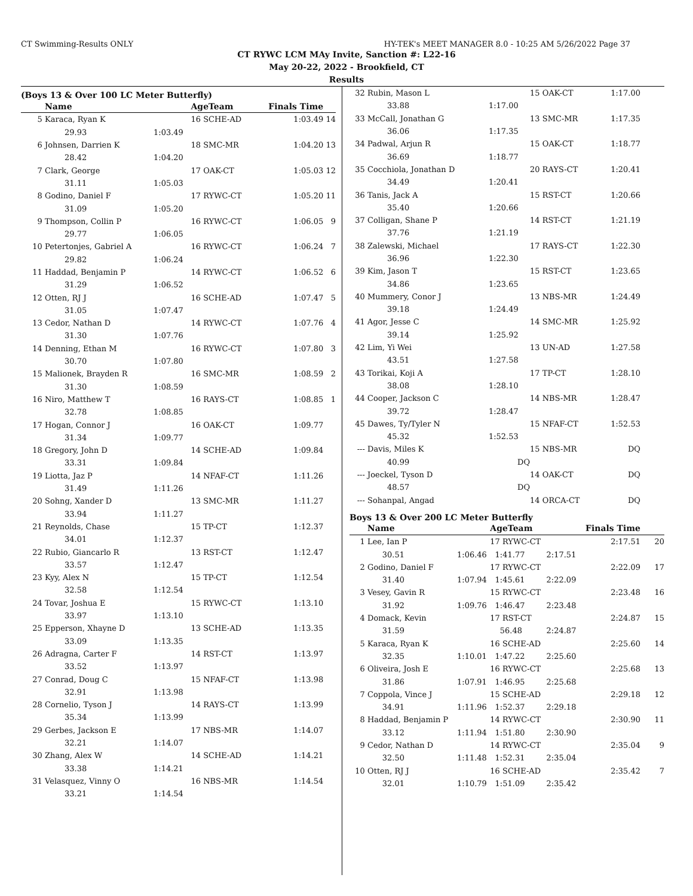CT Swimming-Results ONLY HY-TEK's MEET MANAGER 8.0 - 10:25 AM 5/26/2022 Page 37
CT RYWC LCM MAy Invite, Sanction #: L22-16
May 20-22, 2022 - Brookfield, CT
Results
(Boys 13 & Over 100 LC Meter Butterfly)
| | Name | | AgeTeam | Finals Time | |
| --- | --- | --- | --- | --- | --- |
| 5 | Karaca, Ryan K | | 16 SCHE-AD | 1:03.49 | 14 |
| | 29.93 | 1:03.49 | | | |
| 6 | Johnsen, Darrien K | | 18 SMC-MR | 1:04.20 | 13 |
| | 28.42 | 1:04.20 | | | |
| 7 | Clark, George | | 17 OAK-CT | 1:05.03 | 12 |
| | 31.11 | 1:05.03 | | | |
| 8 | Godino, Daniel F | | 17 RYWC-CT | 1:05.20 | 11 |
| | 31.09 | 1:05.20 | | | |
| 9 | Thompson, Collin P | | 16 RYWC-CT | 1:06.05 | 9 |
| | 29.77 | 1:06.05 | | | |
| 10 | Petertonjes, Gabriel A | | 16 RYWC-CT | 1:06.24 | 7 |
| | 29.82 | 1:06.24 | | | |
| 11 | Haddad, Benjamin P | | 14 RYWC-CT | 1:06.52 | 6 |
| | 31.29 | 1:06.52 | | | |
| 12 | Otten, RJ J | | 16 SCHE-AD | 1:07.47 | 5 |
| | 31.05 | 1:07.47 | | | |
| 13 | Cedor, Nathan D | | 14 RYWC-CT | 1:07.76 | 4 |
| | 31.30 | 1:07.76 | | | |
| 14 | Denning, Ethan M | | 16 RYWC-CT | 1:07.80 | 3 |
| | 30.70 | 1:07.80 | | | |
| 15 | Malionek, Brayden R | | 16 SMC-MR | 1:08.59 | 2 |
| | 31.30 | 1:08.59 | | | |
| 16 | Niro, Matthew T | | 16 RAYS-CT | 1:08.85 | 1 |
| | 32.78 | 1:08.85 | | | |
| 17 | Hogan, Connor J | | 16 OAK-CT | 1:09.77 | |
| | 31.34 | 1:09.77 | | | |
| 18 | Gregory, John D | | 14 SCHE-AD | 1:09.84 | |
| | 33.31 | 1:09.84 | | | |
| 19 | Liotta, Jaz P | | 14 NFAF-CT | 1:11.26 | |
| | 31.49 | 1:11.26 | | | |
| 20 | Sohng, Xander D | | 13 SMC-MR | 1:11.27 | |
| | 33.94 | 1:11.27 | | | |
| 21 | Reynolds, Chase | | 15 TP-CT | 1:12.37 | |
| | 34.01 | 1:12.37 | | | |
| 22 | Rubio, Giancarlo R | | 13 RST-CT | 1:12.47 | |
| | 33.57 | 1:12.47 | | | |
| 23 | Kyy, Alex N | | 15 TP-CT | 1:12.54 | |
| | 32.58 | 1:12.54 | | | |
| 24 | Tovar, Joshua E | | 15 RYWC-CT | 1:13.10 | |
| | 33.97 | 1:13.10 | | | |
| 25 | Epperson, Xhayne D | | 13 SCHE-AD | 1:13.35 | |
| | 33.09 | 1:13.35 | | | |
| 26 | Adragna, Carter F | | 14 RST-CT | 1:13.97 | |
| | 33.52 | 1:13.97 | | | |
| 27 | Conrad, Doug C | | 15 NFAF-CT | 1:13.98 | |
| | 32.91 | 1:13.98 | | | |
| 28 | Cornelio, Tyson J | | 14 RAYS-CT | 1:13.99 | |
| | 35.34 | 1:13.99 | | | |
| 29 | Gerbes, Jackson E | | 17 NBS-MR | 1:14.07 | |
| | 32.21 | 1:14.07 | | | |
| 30 | Zhang, Alex W | | 14 SCHE-AD | 1:14.21 | |
| | 33.38 | 1:14.21 | | | |
| 31 | Velasquez, Vinny O | | 16 NBS-MR | 1:14.54 | |
| | 33.21 | 1:14.54 | | | |
| 32 | Rubin, Mason L | | 15 OAK-CT | 1:17.00 | |
| | 33.88 | 1:17.00 | | | |
| 33 | McCall, Jonathan G | | 13 SMC-MR | 1:17.35 | |
| | 36.06 | 1:17.35 | | | |
| 34 | Padwal, Arjun R | | 15 OAK-CT | 1:18.77 | |
| | 36.69 | 1:18.77 | | | |
| 35 | Cocchiola, Jonathan D | | 20 RAYS-CT | 1:20.41 | |
| | 34.49 | 1:20.41 | | | |
| 36 | Tanis, Jack A | | 15 RST-CT | 1:20.66 | |
| | 35.40 | 1:20.66 | | | |
| 37 | Colligan, Shane P | | 14 RST-CT | 1:21.19 | |
| | 37.76 | 1:21.19 | | | |
| 38 | Zalewski, Michael | | 17 RAYS-CT | 1:22.30 | |
| | 36.96 | 1:22.30 | | | |
| 39 | Kim, Jason T | | 15 RST-CT | 1:23.65 | |
| | 34.86 | 1:23.65 | | | |
| 40 | Mummery, Conor J | | 13 NBS-MR | 1:24.49 | |
| | 39.18 | 1:24.49 | | | |
| 41 | Agor, Jesse C | | 14 SMC-MR | 1:25.92 | |
| | 39.14 | 1:25.92 | | | |
| 42 | Lim, Yi Wei | | 13 UN-AD | 1:27.58 | |
| | 43.51 | 1:27.58 | | | |
| 43 | Torikai, Koji A | | 17 TP-CT | 1:28.10 | |
| | 38.08 | 1:28.10 | | | |
| 44 | Cooper, Jackson C | | 14 NBS-MR | 1:28.47 | |
| | 39.72 | 1:28.47 | | | |
| 45 | Dawes, Ty/Tyler N | | 15 NFAF-CT | 1:52.53 | |
| | 45.32 | 1:52.53 | | | |
| --- | Davis, Miles K | | 15 NBS-MR | DQ | |
| | 40.99 | DQ | | | |
| --- | Joeckel, Tyson D | | 14 OAK-CT | DQ | |
| | 48.57 | DQ | | | |
| --- | Sohanpal, Angad | | 14 ORCA-CT | DQ | |
Boys 13 & Over 200 LC Meter Butterfly
| | Name | | AgeTeam | | Finals Time | |
| --- | --- | --- | --- | --- | --- | --- |
| 1 | Lee, Ian P | | 17 RYWC-CT | | 2:17.51 | 20 |
| | 30.51 | 1:06.46 | 1:41.77 | 2:17.51 | | |
| 2 | Godino, Daniel F | | 17 RYWC-CT | | 2:22.09 | 17 |
| | 31.40 | 1:07.94 | 1:45.61 | 2:22.09 | | |
| 3 | Vesey, Gavin R | | 15 RYWC-CT | | 2:23.48 | 16 |
| | 31.92 | 1:09.76 | 1:46.47 | 2:23.48 | | |
| 4 | Domack, Kevin | | 17 RST-CT | | 2:24.87 | 15 |
| | 31.59 | | 56.48 | 2:24.87 | | |
| 5 | Karaca, Ryan K | | 16 SCHE-AD | | 2:25.60 | 14 |
| | 32.35 | 1:10.01 | 1:47.22 | 2:25.60 | | |
| 6 | Oliveira, Josh E | | 16 RYWC-CT | | 2:25.68 | 13 |
| | 31.86 | 1:07.91 | 1:46.95 | 2:25.68 | | |
| 7 | Coppola, Vince J | | 15 SCHE-AD | | 2:29.18 | 12 |
| | 34.91 | 1:11.96 | 1:52.37 | 2:29.18 | | |
| 8 | Haddad, Benjamin P | | 14 RYWC-CT | | 2:30.90 | 11 |
| | 33.12 | 1:11.94 | 1:51.80 | 2:30.90 | | |
| 9 | Cedor, Nathan D | | 14 RYWC-CT | | 2:35.04 | 9 |
| | 32.50 | 1:11.48 | 1:52.31 | 2:35.04 | | |
| 10 | Otten, RJ J | | 16 SCHE-AD | | 2:35.42 | 7 |
| | 32.01 | 1:10.79 | 1:51.09 | 2:35.42 | | |